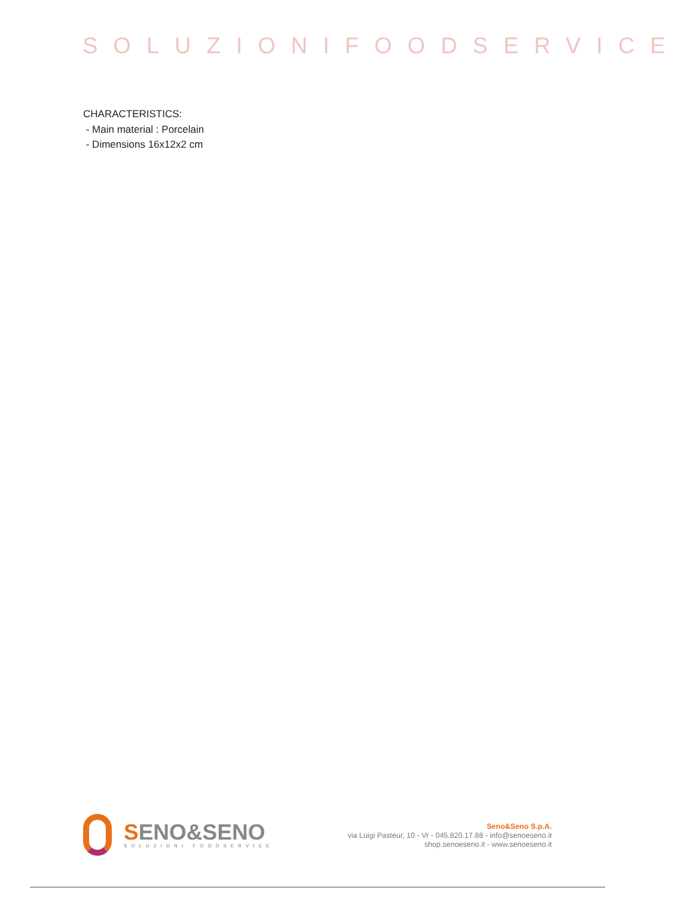SOLUZIONIFOODSERVICE
CHARACTERISTICS:
- Main material : Porcelain
- Dimensions 16x12x2 cm
SENO&SENO
SOLUZIONI FOODSERVICE
Seno&Seno S.p.A.
via Luigi Pasteur, 10 - Vr - 045.820.17.88 - info@senoeseno.it
shop.senoeseno.it - www.senoeseno.it